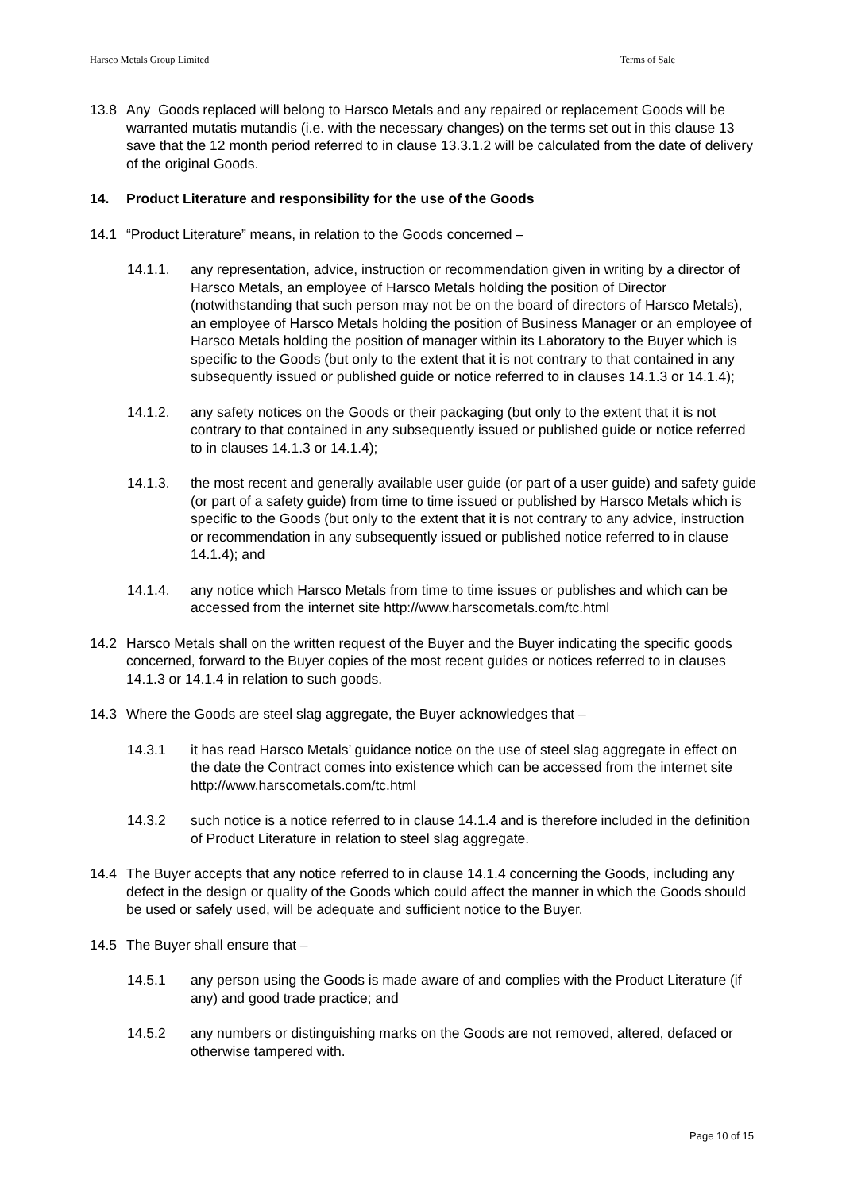Harsco Metals Group Limited Terms of Sale
13.8 Any Goods replaced will belong to Harsco Metals and any repaired or replacement Goods will be warranted mutatis mutandis (i.e. with the necessary changes) on the terms set out in this clause 13 save that the 12 month period referred to in clause 13.3.1.2 will be calculated from the date of delivery of the original Goods.
14. Product Literature and responsibility for the use of the Goods
14.1 “Product Literature” means, in relation to the Goods concerned –
14.1.1. any representation, advice, instruction or recommendation given in writing by a director of Harsco Metals, an employee of Harsco Metals holding the position of Director (notwithstanding that such person may not be on the board of directors of Harsco Metals), an employee of Harsco Metals holding the position of Business Manager or an employee of Harsco Metals holding the position of manager within its Laboratory to the Buyer which is specific to the Goods (but only to the extent that it is not contrary to that contained in any subsequently issued or published guide or notice referred to in clauses 14.1.3 or 14.1.4);
14.1.2. any safety notices on the Goods or their packaging (but only to the extent that it is not contrary to that contained in any subsequently issued or published guide or notice referred to in clauses 14.1.3 or 14.1.4);
14.1.3. the most recent and generally available user guide (or part of a user guide) and safety guide (or part of a safety guide) from time to time issued or published by Harsco Metals which is specific to the Goods (but only to the extent that it is not contrary to any advice, instruction or recommendation in any subsequently issued or published notice referred to in clause 14.1.4); and
14.1.4. any notice which Harsco Metals from time to time issues or publishes and which can be accessed from the internet site http://www.harscometals.com/tc.html
14.2 Harsco Metals shall on the written request of the Buyer and the Buyer indicating the specific goods concerned, forward to the Buyer copies of the most recent guides or notices referred to in clauses 14.1.3 or 14.1.4 in relation to such goods.
14.3 Where the Goods are steel slag aggregate, the Buyer acknowledges that –
14.3.1 it has read Harsco Metals’ guidance notice on the use of steel slag aggregate in effect on the date the Contract comes into existence which can be accessed from the internet site http://www.harscometals.com/tc.html
14.3.2 such notice is a notice referred to in clause 14.1.4 and is therefore included in the definition of Product Literature in relation to steel slag aggregate.
14.4 The Buyer accepts that any notice referred to in clause 14.1.4 concerning the Goods, including any defect in the design or quality of the Goods which could affect the manner in which the Goods should be used or safely used, will be adequate and sufficient notice to the Buyer.
14.5 The Buyer shall ensure that –
14.5.1 any person using the Goods is made aware of and complies with the Product Literature (if any) and good trade practice; and
14.5.2 any numbers or distinguishing marks on the Goods are not removed, altered, defaced or otherwise tampered with.
Page 10 of 15